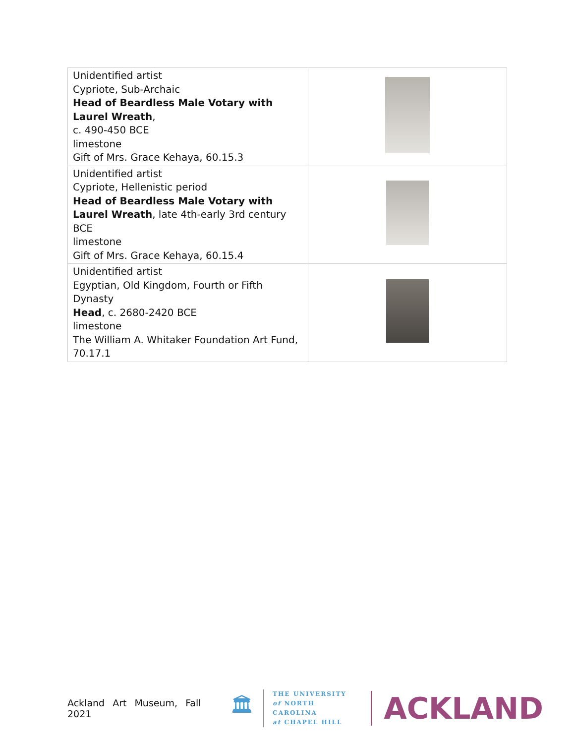| Unidentified artist Cypriote, Sub-Archaic Head of Beardless Male Votary with Laurel Wreath , c. 490-450 BCE limestone Gift of Mrs. Grace Kehaya, 60.15.3 | |
| Unidentified artist Cypriote, Hellenistic period Head of Beardless Male Votary with Laurel Wreath , late 4th-early 3rd century BCE limestone Gift of Mrs. Grace Kehaya, 60.15.4 | |
| Unidentified artist Egyptian, Old Kingdom, Fourth or Fifth Dynasty Head , c. 2680-2420 BCE limestone The William A. Whitaker Foundation Art Fund, 70.17.1 | |
Ackland Art Museum, Fall 2021 🏛
THE UNIVERSITY
of NORTH CAROLINA
at CHAPEL HILL
ACKLAND